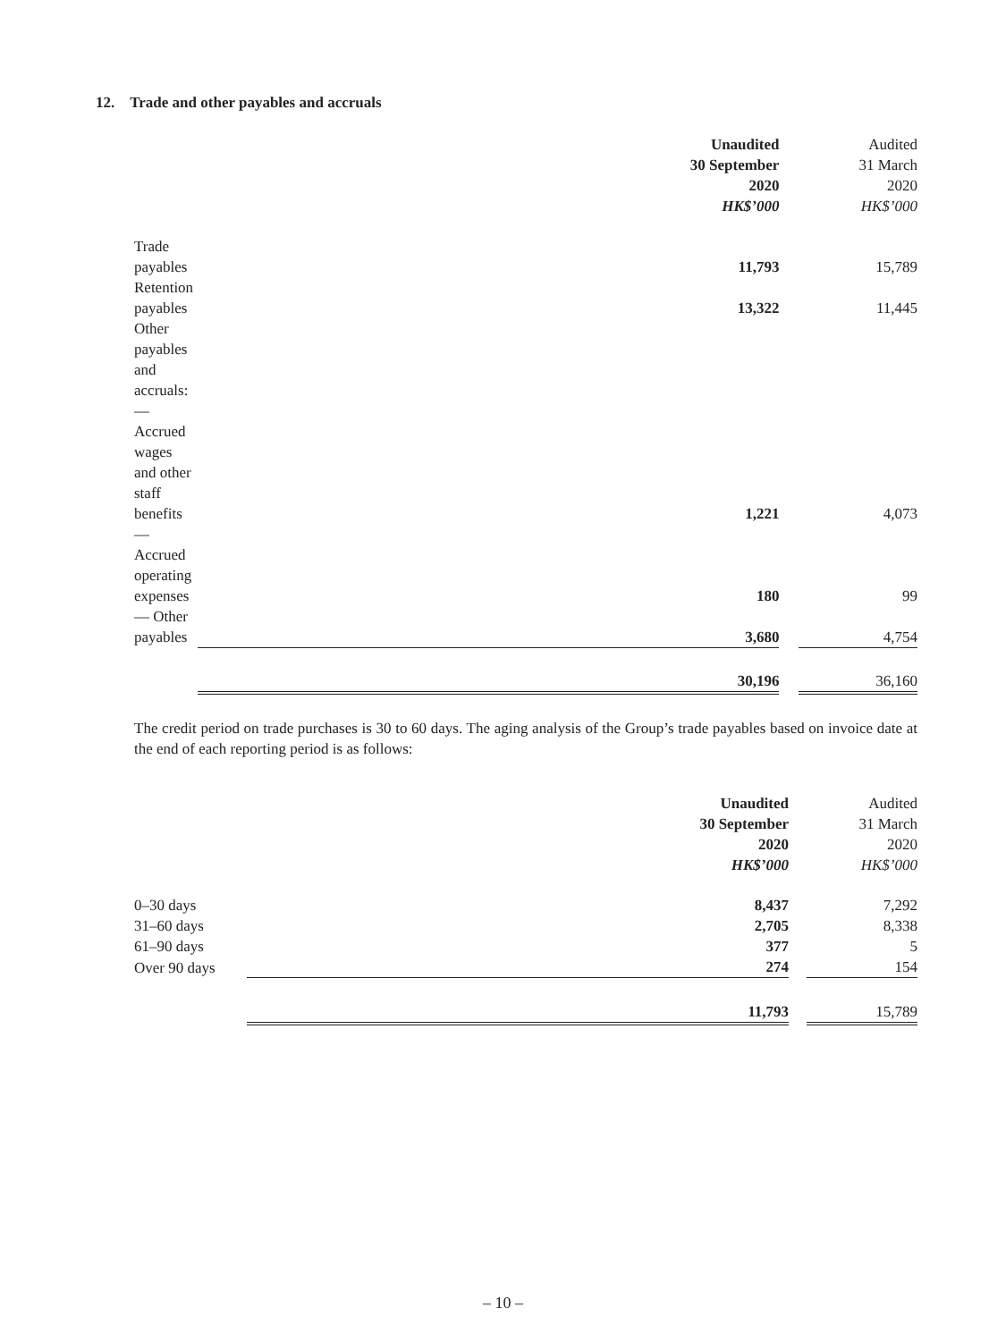12. Trade and other payables and accruals
| | Unaudited 30 September 2020 HK$’000 | | Audited 31 March 2020 HK$’000 |
| --- | --- | --- | --- |
| Trade payables | 11,793 | | 15,789 |
| Retention payables | 13,322 | | 11,445 |
| Other payables and accruals: | | | |
| — Accrued wages and other staff benefits | 1,221 | | 4,073 |
| — Accrued operating expenses | 180 | | 99 |
| — Other payables | 3,680 | | 4,754 |
| | 30,196 | | 36,160 |
The credit period on trade purchases is 30 to 60 days. The aging analysis of the Group’s trade payables based on invoice date at the end of each reporting period is as follows:
| | Unaudited 30 September 2020 HK$’000 | | Audited 31 March 2020 HK$’000 |
| --- | --- | --- | --- |
| 0–30 days | 8,437 | | 7,292 |
| 31–60 days | 2,705 | | 8,338 |
| 61–90 days | 377 | | 5 |
| Over 90 days | 274 | | 154 |
| | 11,793 | | 15,789 |
– 10 –